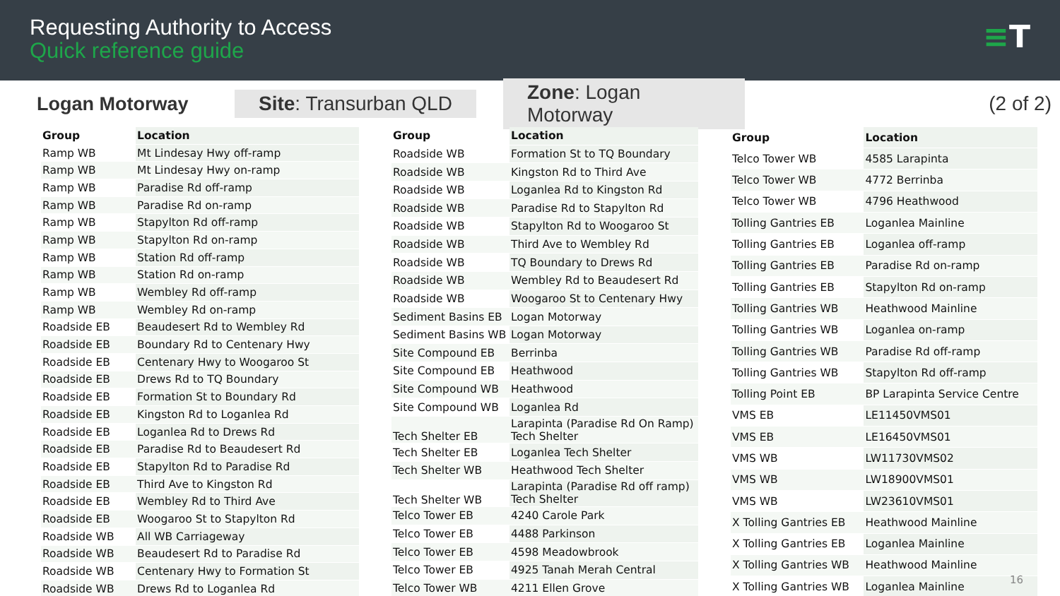Requesting Authority to Access
Quick reference guide
≡T
Logan Motorway
Site: Transurban QLD
Zone: Logan Motorway
(2 of 2)
| Group | Location |
| --- | --- |
| Ramp WB | Mt Lindesay Hwy off-ramp |
| Ramp WB | Mt Lindesay Hwy on-ramp |
| Ramp WB | Paradise Rd off-ramp |
| Ramp WB | Paradise Rd on-ramp |
| Ramp WB | Stapylton Rd off-ramp |
| Ramp WB | Stapylton Rd on-ramp |
| Ramp WB | Station Rd off-ramp |
| Ramp WB | Station Rd on-ramp |
| Ramp WB | Wembley Rd off-ramp |
| Ramp WB | Wembley Rd on-ramp |
| Roadside EB | Beaudesert Rd to Wembley Rd |
| Roadside EB | Boundary Rd to Centenary Hwy |
| Roadside EB | Centenary Hwy to Woogaroo St |
| Roadside EB | Drews Rd to TQ Boundary |
| Roadside EB | Formation St to Boundary Rd |
| Roadside EB | Kingston Rd to Loganlea Rd |
| Roadside EB | Loganlea Rd to Drews Rd |
| Roadside EB | Paradise Rd to Beaudesert Rd |
| Roadside EB | Stapylton Rd to Paradise Rd |
| Roadside EB | Third Ave to Kingston Rd |
| Roadside EB | Wembley Rd to Third Ave |
| Roadside EB | Woogaroo St to Stapylton Rd |
| Roadside WB | All WB Carriageway |
| Roadside WB | Beaudesert Rd to Paradise Rd |
| Roadside WB | Centenary Hwy to Formation St |
| Roadside WB | Drews Rd to Loganlea Rd |
| Group | Location |
| --- | --- |
| Roadside WB | Formation St to TQ Boundary |
| Roadside WB | Kingston Rd to Third Ave |
| Roadside WB | Loganlea Rd to Kingston Rd |
| Roadside WB | Paradise Rd to Stapylton Rd |
| Roadside WB | Stapylton Rd to Woogaroo St |
| Roadside WB | Third Ave to Wembley Rd |
| Roadside WB | TQ Boundary to Drews Rd |
| Roadside WB | Wembley Rd to Beaudesert Rd |
| Roadside WB | Woogaroo St to Centenary Hwy |
| Sediment Basins EB | Logan Motorway |
| Sediment Basins WB | Logan Motorway |
| Site Compound EB | Berrinba |
| Site Compound EB | Heathwood |
| Site Compound WB | Heathwood |
| Site Compound WB | Loganlea Rd |
| Tech Shelter EB | Larapinta (Paradise Rd On Ramp) Tech Shelter |
| Tech Shelter EB | Loganlea Tech Shelter |
| Tech Shelter WB | Heathwood Tech Shelter |
| Tech Shelter WB | Larapinta (Paradise Rd off ramp) Tech Shelter |
| Telco Tower EB | 4240 Carole Park |
| Telco Tower EB | 4488 Parkinson |
| Telco Tower EB | 4598 Meadowbrook |
| Telco Tower EB | 4925 Tanah Merah Central |
| Telco Tower WB | 4211 Ellen Grove |
| Group | Location |
| --- | --- |
| Telco Tower WB | 4585 Larapinta |
| Telco Tower WB | 4772 Berrinba |
| Telco Tower WB | 4796 Heathwood |
| Tolling Gantries EB | Loganlea Mainline |
| Tolling Gantries EB | Loganlea off-ramp |
| Tolling Gantries EB | Paradise Rd on-ramp |
| Tolling Gantries EB | Stapylton Rd on-ramp |
| Tolling Gantries WB | Heathwood Mainline |
| Tolling Gantries WB | Loganlea on-ramp |
| Tolling Gantries WB | Paradise Rd off-ramp |
| Tolling Gantries WB | Stapylton Rd off-ramp |
| Tolling Point EB | BP Larapinta Service Centre |
| VMS EB | LE11450VMS01 |
| VMS EB | LE16450VMS01 |
| VMS WB | LW11730VMS02 |
| VMS WB | LW18900VMS01 |
| VMS WB | LW23610VMS01 |
| X Tolling Gantries EB | Heathwood Mainline |
| X Tolling Gantries EB | Loganlea Mainline |
| X Tolling Gantries WB | Heathwood Mainline |
| X Tolling Gantries WB | Loganlea Mainline |
16